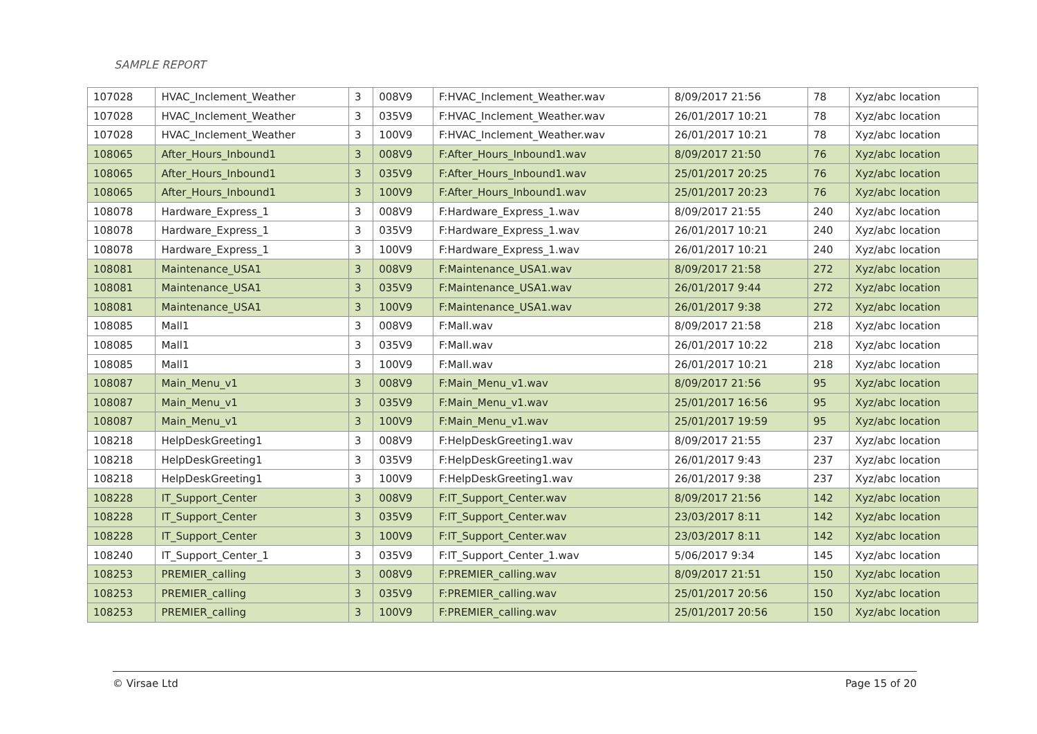SAMPLE REPORT
| 107028 | HVAC_Inclement_Weather | 3 | 008V9 | F:HVAC_Inclement_Weather.wav | 8/09/2017 21:56 | 78 | Xyz/abc location |
| 107028 | HVAC_Inclement_Weather | 3 | 035V9 | F:HVAC_Inclement_Weather.wav | 26/01/2017 10:21 | 78 | Xyz/abc location |
| 107028 | HVAC_Inclement_Weather | 3 | 100V9 | F:HVAC_Inclement_Weather.wav | 26/01/2017 10:21 | 78 | Xyz/abc location |
| 108065 | After_Hours_Inbound1 | 3 | 008V9 | F:After_Hours_Inbound1.wav | 8/09/2017 21:50 | 76 | Xyz/abc location |
| 108065 | After_Hours_Inbound1 | 3 | 035V9 | F:After_Hours_Inbound1.wav | 25/01/2017 20:25 | 76 | Xyz/abc location |
| 108065 | After_Hours_Inbound1 | 3 | 100V9 | F:After_Hours_Inbound1.wav | 25/01/2017 20:23 | 76 | Xyz/abc location |
| 108078 | Hardware_Express_1 | 3 | 008V9 | F:Hardware_Express_1.wav | 8/09/2017 21:55 | 240 | Xyz/abc location |
| 108078 | Hardware_Express_1 | 3 | 035V9 | F:Hardware_Express_1.wav | 26/01/2017 10:21 | 240 | Xyz/abc location |
| 108078 | Hardware_Express_1 | 3 | 100V9 | F:Hardware_Express_1.wav | 26/01/2017 10:21 | 240 | Xyz/abc location |
| 108081 | Maintenance_USA1 | 3 | 008V9 | F:Maintenance_USA1.wav | 8/09/2017 21:58 | 272 | Xyz/abc location |
| 108081 | Maintenance_USA1 | 3 | 035V9 | F:Maintenance_USA1.wav | 26/01/2017 9:44 | 272 | Xyz/abc location |
| 108081 | Maintenance_USA1 | 3 | 100V9 | F:Maintenance_USA1.wav | 26/01/2017 9:38 | 272 | Xyz/abc location |
| 108085 | Mall1 | 3 | 008V9 | F:Mall.wav | 8/09/2017 21:58 | 218 | Xyz/abc location |
| 108085 | Mall1 | 3 | 035V9 | F:Mall.wav | 26/01/2017 10:22 | 218 | Xyz/abc location |
| 108085 | Mall1 | 3 | 100V9 | F:Mall.wav | 26/01/2017 10:21 | 218 | Xyz/abc location |
| 108087 | Main_Menu_v1 | 3 | 008V9 | F:Main_Menu_v1.wav | 8/09/2017 21:56 | 95 | Xyz/abc location |
| 108087 | Main_Menu_v1 | 3 | 035V9 | F:Main_Menu_v1.wav | 25/01/2017 16:56 | 95 | Xyz/abc location |
| 108087 | Main_Menu_v1 | 3 | 100V9 | F:Main_Menu_v1.wav | 25/01/2017 19:59 | 95 | Xyz/abc location |
| 108218 | HelpDeskGreeting1 | 3 | 008V9 | F:HelpDeskGreeting1.wav | 8/09/2017 21:55 | 237 | Xyz/abc location |
| 108218 | HelpDeskGreeting1 | 3 | 035V9 | F:HelpDeskGreeting1.wav | 26/01/2017 9:43 | 237 | Xyz/abc location |
| 108218 | HelpDeskGreeting1 | 3 | 100V9 | F:HelpDeskGreeting1.wav | 26/01/2017 9:38 | 237 | Xyz/abc location |
| 108228 | IT_Support_Center | 3 | 008V9 | F:IT_Support_Center.wav | 8/09/2017 21:56 | 142 | Xyz/abc location |
| 108228 | IT_Support_Center | 3 | 035V9 | F:IT_Support_Center.wav | 23/03/2017 8:11 | 142 | Xyz/abc location |
| 108228 | IT_Support_Center | 3 | 100V9 | F:IT_Support_Center.wav | 23/03/2017 8:11 | 142 | Xyz/abc location |
| 108240 | IT_Support_Center_1 | 3 | 035V9 | F:IT_Support_Center_1.wav | 5/06/2017 9:34 | 145 | Xyz/abc location |
| 108253 | PREMIER_calling | 3 | 008V9 | F:PREMIER_calling.wav | 8/09/2017 21:51 | 150 | Xyz/abc location |
| 108253 | PREMIER_calling | 3 | 035V9 | F:PREMIER_calling.wav | 25/01/2017 20:56 | 150 | Xyz/abc location |
| 108253 | PREMIER_calling | 3 | 100V9 | F:PREMIER_calling.wav | 25/01/2017 20:56 | 150 | Xyz/abc location |
© Virsae Ltd Page 15 of 20